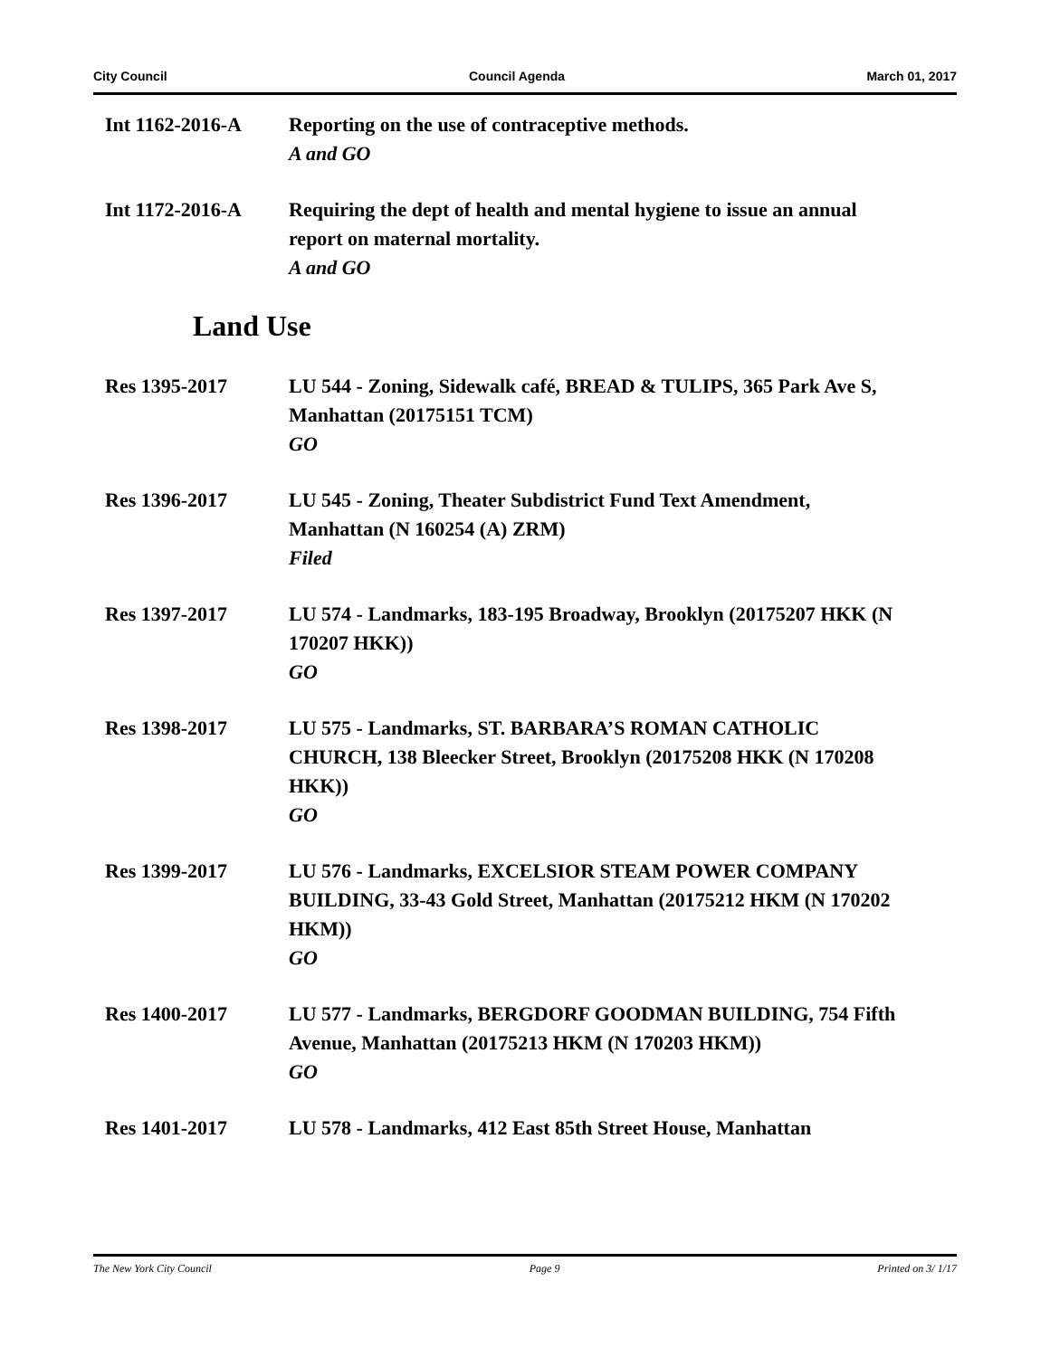City Council Council Agenda March 01, 2017
Int 1162-2016-A Reporting on the use of contraceptive methods.
A and GO
Int 1172-2016-A Requiring the dept of health and mental hygiene to issue an annual report on maternal mortality.
A and GO
Land Use
Res 1395-2017 LU 544 - Zoning, Sidewalk café, BREAD & TULIPS, 365 Park Ave S, Manhattan (20175151 TCM)
GO
Res 1396-2017 LU 545 - Zoning, Theater Subdistrict Fund Text Amendment, Manhattan (N 160254 (A) ZRM)
Filed
Res 1397-2017 LU 574 - Landmarks, 183-195 Broadway, Brooklyn (20175207 HKK (N 170207 HKK))
GO
Res 1398-2017 LU 575 - Landmarks, ST. BARBARA’S ROMAN CATHOLIC CHURCH, 138 Bleecker Street, Brooklyn (20175208 HKK (N 170208 HKK))
GO
Res 1399-2017 LU 576 - Landmarks, EXCELSIOR STEAM POWER COMPANY BUILDING, 33-43 Gold Street, Manhattan (20175212 HKM (N 170202 HKM))
GO
Res 1400-2017 LU 577 - Landmarks, BERGDORF GOODMAN BUILDING, 754 Fifth Avenue, Manhattan (20175213 HKM (N 170203 HKM))
GO
Res 1401-2017 LU 578 - Landmarks, 412 East 85th Street House, Manhattan
The New York City Council Page 9 Printed on 3/ 1/17